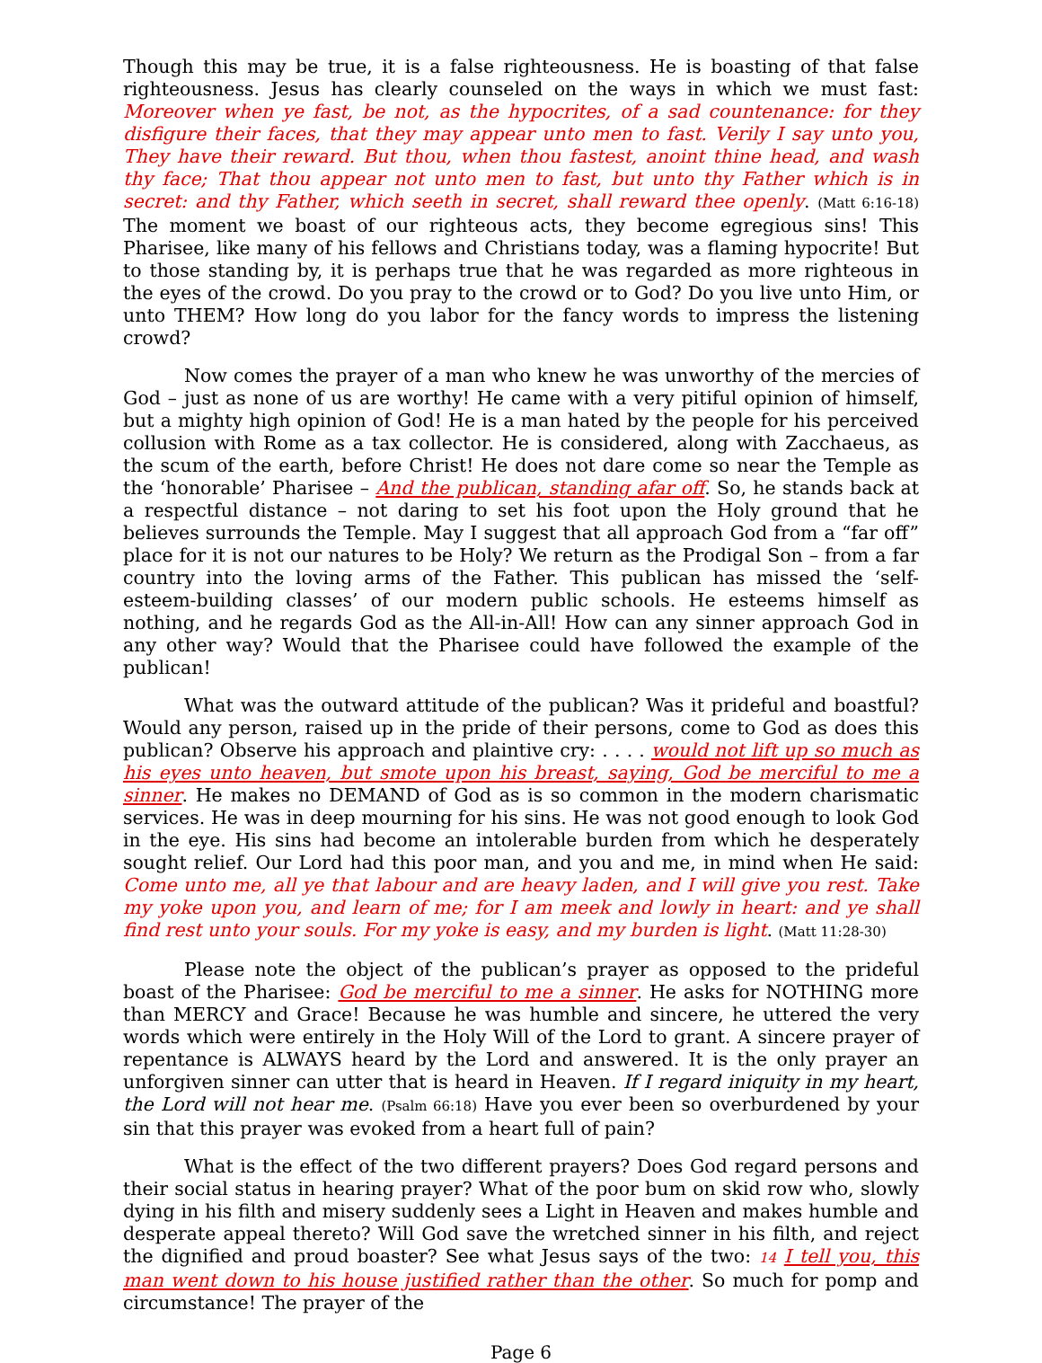Though this may be true, it is a false righteousness. He is boasting of that false righteousness. Jesus has clearly counseled on the ways in which we must fast: Moreover when ye fast, be not, as the hypocrites, of a sad countenance: for they disfigure their faces, that they may appear unto men to fast. Verily I say unto you, They have their reward. But thou, when thou fastest, anoint thine head, and wash thy face; That thou appear not unto men to fast, but unto thy Father which is in secret: and thy Father, which seeth in secret, shall reward thee openly. (Matt 6:16-18) The moment we boast of our righteous acts, they become egregious sins! This Pharisee, like many of his fellows and Christians today, was a flaming hypocrite! But to those standing by, it is perhaps true that he was regarded as more righteous in the eyes of the crowd. Do you pray to the crowd or to God? Do you live unto Him, or unto THEM? How long do you labor for the fancy words to impress the listening crowd?
Now comes the prayer of a man who knew he was unworthy of the mercies of God – just as none of us are worthy! He came with a very pitiful opinion of himself, but a mighty high opinion of God! He is a man hated by the people for his perceived collusion with Rome as a tax collector. He is considered, along with Zacchaeus, as the scum of the earth, before Christ! He does not dare come so near the Temple as the ‘honorable’ Pharisee – And the publican, standing afar off. So, he stands back at a respectful distance – not daring to set his foot upon the Holy ground that he believes surrounds the Temple. May I suggest that all approach God from a “far off” place for it is not our natures to be Holy? We return as the Prodigal Son – from a far country into the loving arms of the Father. This publican has missed the ‘self-esteem-building classes’ of our modern public schools. He esteems himself as nothing, and he regards God as the All-in-All! How can any sinner approach God in any other way? Would that the Pharisee could have followed the example of the publican!
What was the outward attitude of the publican? Was it prideful and boastful? Would any person, raised up in the pride of their persons, come to God as does this publican? Observe his approach and plaintive cry: . . . . would not lift up so much as his eyes unto heaven, but smote upon his breast, saying, God be merciful to me a sinner. He makes no DEMAND of God as is so common in the modern charismatic services. He was in deep mourning for his sins. He was not good enough to look God in the eye. His sins had become an intolerable burden from which he desperately sought relief. Our Lord had this poor man, and you and me, in mind when He said: Come unto me, all ye that labour and are heavy laden, and I will give you rest. Take my yoke upon you, and learn of me; for I am meek and lowly in heart: and ye shall find rest unto your souls. For my yoke is easy, and my burden is light. (Matt 11:28-30)
Please note the object of the publican’s prayer as opposed to the prideful boast of the Pharisee: God be merciful to me a sinner. He asks for NOTHING more than MERCY and Grace! Because he was humble and sincere, he uttered the very words which were entirely in the Holy Will of the Lord to grant. A sincere prayer of repentance is ALWAYS heard by the Lord and answered. It is the only prayer an unforgiven sinner can utter that is heard in Heaven. If I regard iniquity in my heart, the Lord will not hear me. (Psalm 66:18) Have you ever been so overburdened by your sin that this prayer was evoked from a heart full of pain?
What is the effect of the two different prayers? Does God regard persons and their social status in hearing prayer? What of the poor bum on skid row who, slowly dying in his filth and misery suddenly sees a Light in Heaven and makes humble and desperate appeal thereto? Will God save the wretched sinner in his filth, and reject the dignified and proud boaster? See what Jesus says of the two: 14 I tell you, this man went down to his house justified rather than the other. So much for pomp and circumstance! The prayer of the
Page 6